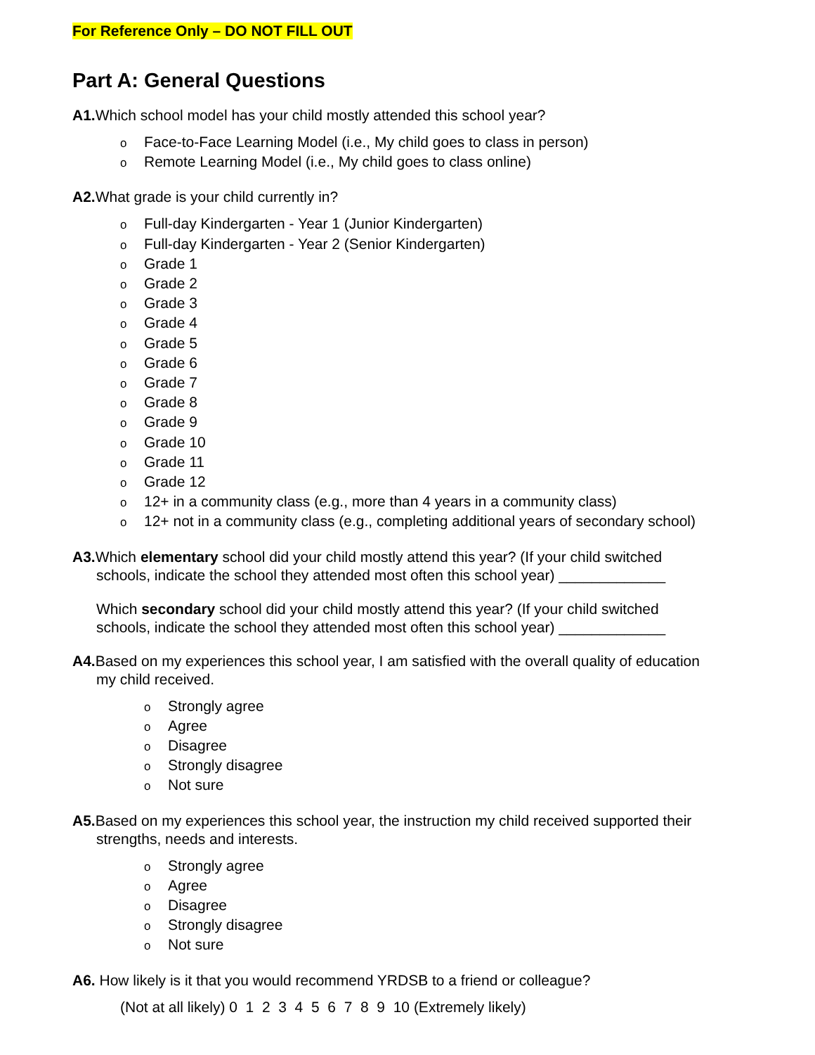For Reference Only – DO NOT FILL OUT
Part A: General Questions
A1. Which school model has your child mostly attended this school year?
o Face-to-Face Learning Model (i.e., My child goes to class in person)
o Remote Learning Model (i.e., My child goes to class online)
A2. What grade is your child currently in?
o Full-day Kindergarten - Year 1 (Junior Kindergarten)
o Full-day Kindergarten - Year 2 (Senior Kindergarten)
o Grade 1
o Grade 2
o Grade 3
o Grade 4
o Grade 5
o Grade 6
o Grade 7
o Grade 8
o Grade 9
o Grade 10
o Grade 11
o Grade 12
o 12+ in a community class (e.g., more than 4 years in a community class)
o 12+ not in a community class (e.g., completing additional years of secondary school)
A3. Which elementary school did your child mostly attend this year? (If your child switched
schools, indicate the school they attended most often this school year) _____________
Which secondary school did your child mostly attend this year? (If your child switched
schools, indicate the school they attended most often this school year) _____________
A4. Based on my experiences this school year, I am satisfied with the overall quality of education
my child received.
o Strongly agree
o Agree
o Disagree
o Strongly disagree
o Not sure
A5. Based on my experiences this school year, the instruction my child received supported their
strengths, needs and interests.
o Strongly agree
o Agree
o Disagree
o Strongly disagree
o Not sure
A6. How likely is it that you would recommend YRDSB to a friend or colleague?
(Not at all likely) 0 1 2 3 4 5 6 7 8 9 10 (Extremely likely)